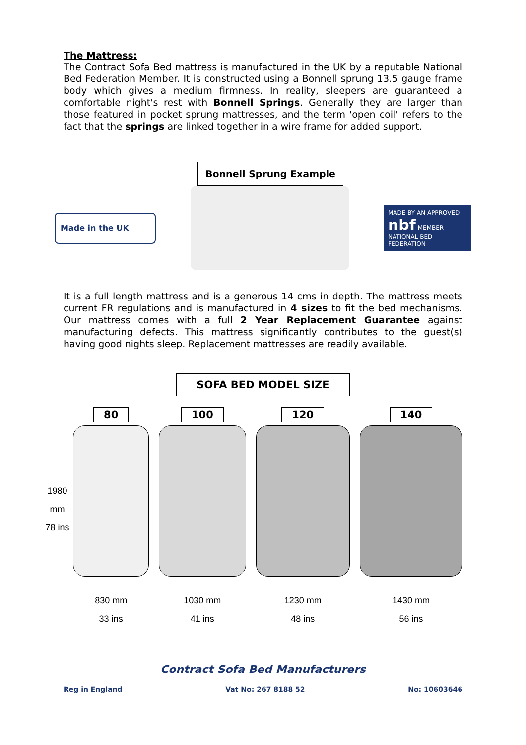The Mattress:
The Contract Sofa Bed mattress is manufactured in the UK by a reputable National Bed Federation Member. It is constructed using a Bonnell sprung 13.5 gauge frame body which gives a medium firmness. In reality, sleepers are guaranteed a comfortable night's rest with Bonnell Springs. Generally they are larger than those featured in pocket sprung mattresses, and the term 'open coil' refers to the fact that the springs are linked together in a wire frame for added support.
Bonnell Sprung Example
Made in the UK
MADE BY AN APPROVED nbf MEMBER NATIONAL BED FEDERATION
It is a full length mattress and is a generous 14 cms in depth. The mattress meets current FR regulations and is manufactured in 4 sizes to fit the bed mechanisms. Our mattress comes with a full 2 Year Replacement Guarantee against manufacturing defects. This mattress significantly contributes to the guest(s) having good nights sleep. Replacement mattresses are readily available.
SOFA BED MODEL SIZE
1980 mm
78 ins
80
830 mm
33 ins
100
1030 mm
41 ins
120
1230 mm
48 ins
140
1430 mm
56 ins
Contract Sofa Bed Manufacturers
Reg in England Vat No: 267 8188 52 No: 10603646